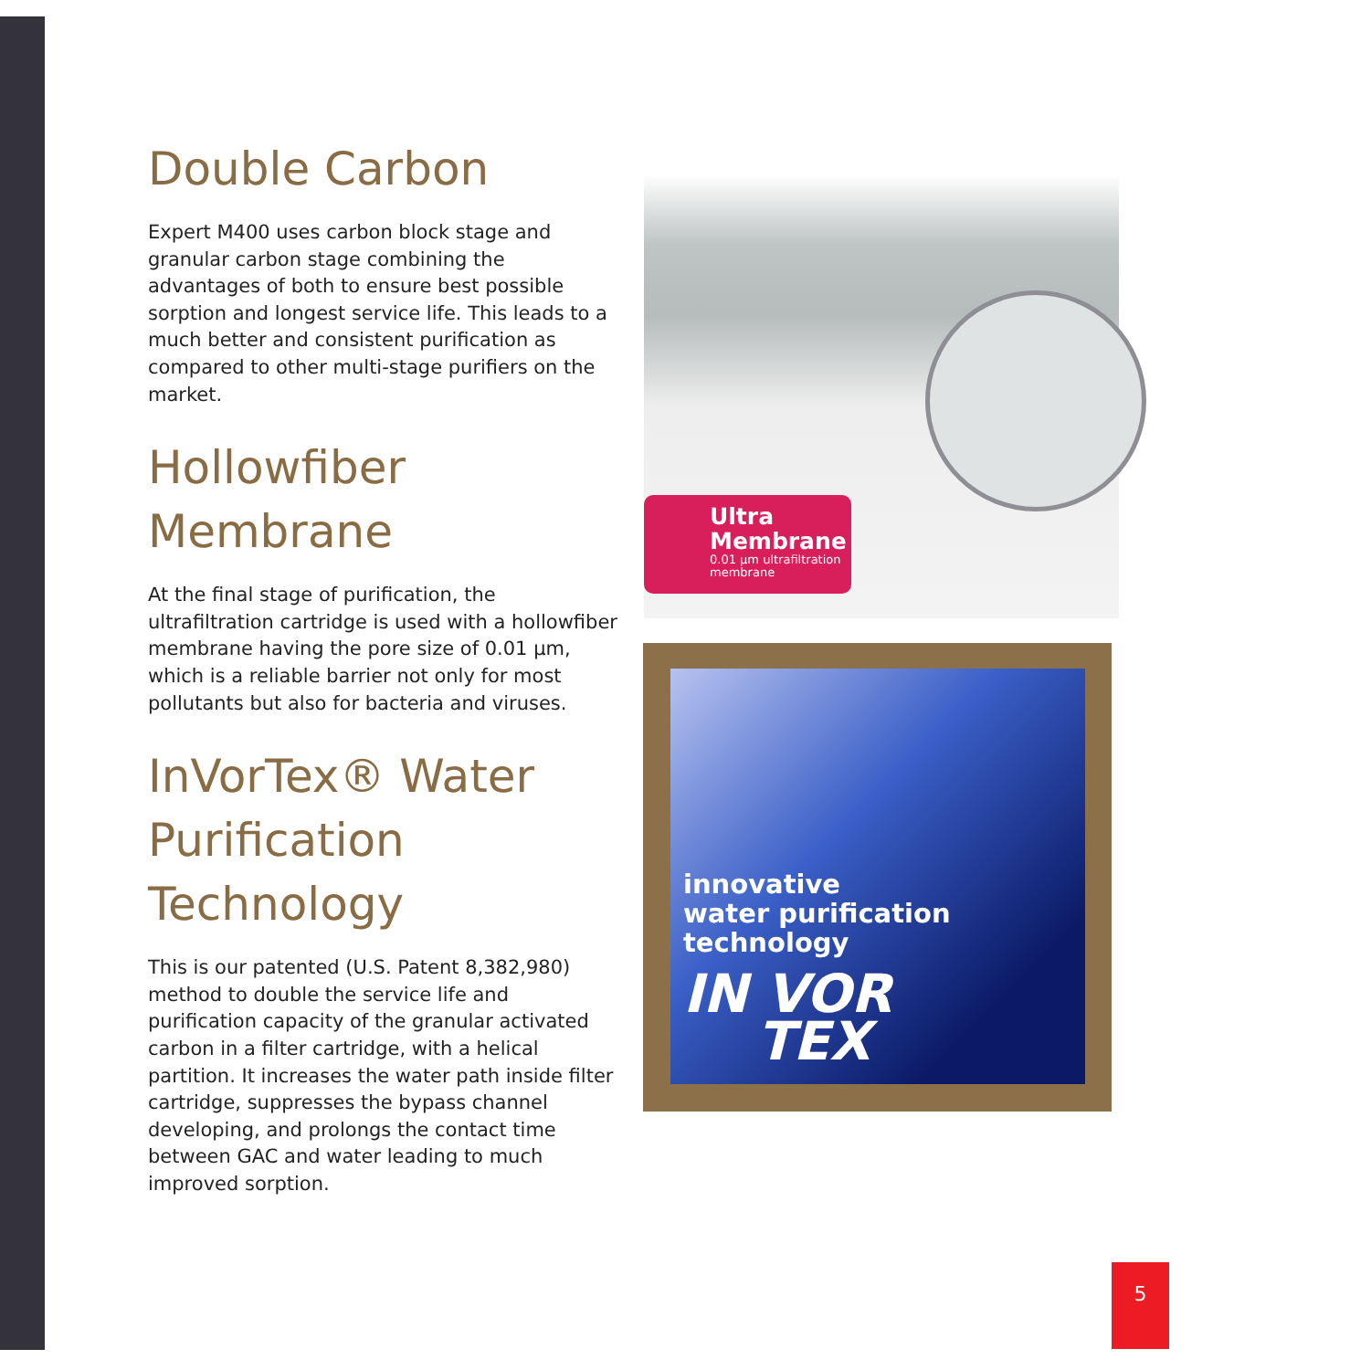Double Carbon
Expert M400 uses carbon block stage and granular carbon stage combining the advantages of both to ensure best possible sorption and longest service life. This leads to a much better and consistent purification as compared to other multi-stage purifiers on the market.
Hollowfiber Membrane
At the final stage of purification, the ultrafiltration cartridge is used with a hollowfiber membrane having the pore size of 0.01 µm, which is a reliable barrier not only for most pollutants but also for bacteria and viruses.
InVorTex® Water Purification Technology
This is our patented (U.S. Patent 8,382,980) method to double the service life and purification capacity of the granular activated carbon in a filter cartridge, with a helical partition. It increases the water path inside filter cartridge, suppresses the bypass channel developing, and prolongs the contact time between GAC and water leading to much improved sorption.
Ultra
Membrane
0.01 µm ultrafiltration membrane
innovative
water purification
technology
IN VOR
TEX
5